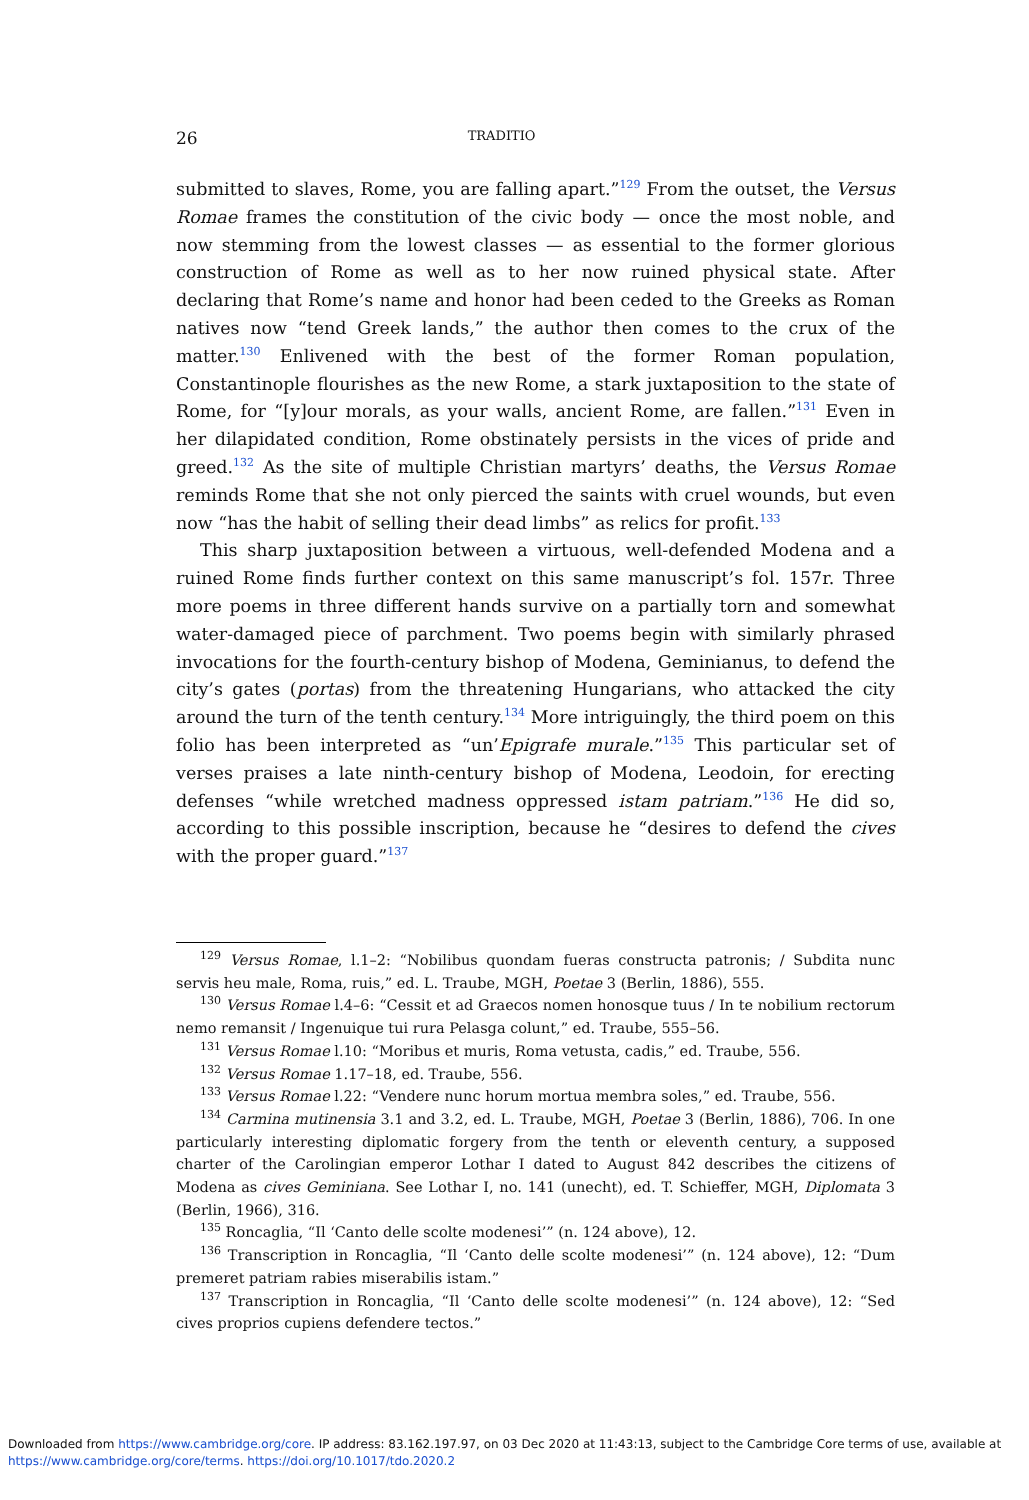26 TRADITIO
submitted to slaves, Rome, you are falling apart.”<sup>129</sup> From the outset, the Versus Romae frames the constitution of the civic body — once the most noble, and now stemming from the lowest classes — as essential to the former glorious construction of Rome as well as to her now ruined physical state. After declaring that Rome’s name and honor had been ceded to the Greeks as Roman natives now “tend Greek lands,” the author then comes to the crux of the matter.<sup>130</sup> Enlivened with the best of the former Roman population, Constantinople flourishes as the new Rome, a stark juxtaposition to the state of Rome, for “[y]our morals, as your walls, ancient Rome, are fallen.”<sup>131</sup> Even in her dilapidated condition, Rome obstinately persists in the vices of pride and greed.<sup>132</sup> As the site of multiple Christian martyrs’ deaths, the Versus Romae reminds Rome that she not only pierced the saints with cruel wounds, but even now “has the habit of selling their dead limbs” as relics for profit.<sup>133</sup>
This sharp juxtaposition between a virtuous, well-defended Modena and a ruined Rome finds further context on this same manuscript’s fol. 157r. Three more poems in three different hands survive on a partially torn and somewhat water-damaged piece of parchment. Two poems begin with similarly phrased invocations for the fourth-century bishop of Modena, Geminianus, to defend the city’s gates (portas) from the threatening Hungarians, who attacked the city around the turn of the tenth century.<sup>134</sup> More intriguingly, the third poem on this folio has been interpreted as “un’Epigrafe murale.”<sup>135</sup> This particular set of verses praises a late ninth-century bishop of Modena, Leodoin, for erecting defenses “while wretched madness oppressed istam patriam.”<sup>136</sup> He did so, according to this possible inscription, because he “desires to defend the cives with the proper guard.”<sup>137</sup>
<sup>129</sup> Versus Romae, l.1–2: “Nobilibus quondam fueras constructa patronis; / Subdita nunc servis heu male, Roma, ruis,” ed. L. Traube, MGH, Poetae 3 (Berlin, 1886), 555.
<sup>130</sup> Versus Romae l.4–6: “Cessit et ad Graecos nomen honosque tuus / In te nobilium rectorum nemo remansit / Ingenuique tui rura Pelasga colunt,” ed. Traube, 555–56.
<sup>131</sup> Versus Romae l.10: “Moribus et muris, Roma vetusta, cadis,” ed. Traube, 556.
<sup>132</sup> Versus Romae 1.17–18, ed. Traube, 556.
<sup>133</sup> Versus Romae l.22: “Vendere nunc horum mortua membra soles,” ed. Traube, 556.
<sup>134</sup> Carmina mutinensia 3.1 and 3.2, ed. L. Traube, MGH, Poetae 3 (Berlin, 1886), 706. In one particularly interesting diplomatic forgery from the tenth or eleventh century, a supposed charter of the Carolingian emperor Lothar I dated to August 842 describes the citizens of Modena as cives Geminiana. See Lothar I, no. 141 (unecht), ed. T. Schieffer, MGH, Diplomata 3 (Berlin, 1966), 316.
<sup>135</sup> Roncaglia, “Il ‘Canto delle scolte modenesi’” (n. 124 above), 12.
<sup>136</sup> Transcription in Roncaglia, “Il ‘Canto delle scolte modenesi’” (n. 124 above), 12: “Dum premeret patriam rabies miserabilis istam.”
<sup>137</sup> Transcription in Roncaglia, “Il ‘Canto delle scolte modenesi’” (n. 124 above), 12: “Sed cives proprios cupiens defendere tectos.”
Downloaded from https://www.cambridge.org/core. IP address: 83.162.197.97, on 03 Dec 2020 at 11:43:13, subject to the Cambridge Core terms of use, available at https://www.cambridge.org/core/terms. https://doi.org/10.1017/tdo.2020.2